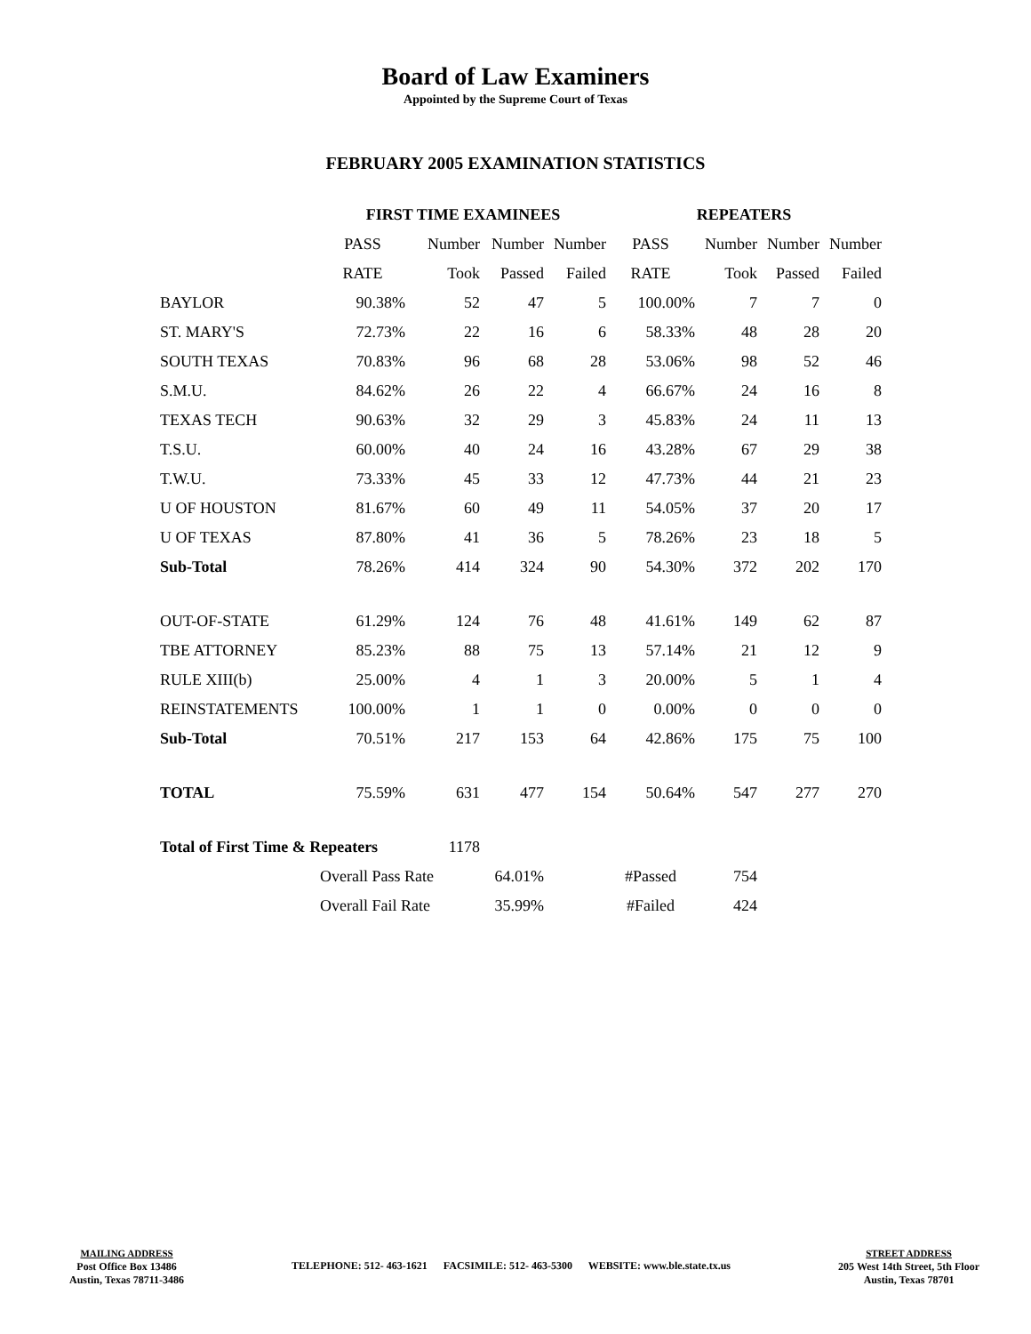Board of Law Examiners
Appointed by the Supreme Court of Texas
FEBRUARY 2005 EXAMINATION STATISTICS
| | FIRST TIME EXAMINEES | | | | REPEATERS | | | |
| --- | --- | --- | --- | --- | --- | --- | --- | --- |
| | PASS | Number | Number | Number | PASS | Number | Number | Number |
| | RATE | Took | Passed | Failed | RATE | Took | Passed | Failed |
| BAYLOR | 90.38% | 52 | 47 | 5 | 100.00% | 7 | 7 | 0 |
| ST. MARY'S | 72.73% | 22 | 16 | 6 | 58.33% | 48 | 28 | 20 |
| SOUTH TEXAS | 70.83% | 96 | 68 | 28 | 53.06% | 98 | 52 | 46 |
| S.M.U. | 84.62% | 26 | 22 | 4 | 66.67% | 24 | 16 | 8 |
| TEXAS TECH | 90.63% | 32 | 29 | 3 | 45.83% | 24 | 11 | 13 |
| T.S.U. | 60.00% | 40 | 24 | 16 | 43.28% | 67 | 29 | 38 |
| T.W.U. | 73.33% | 45 | 33 | 12 | 47.73% | 44 | 21 | 23 |
| U OF HOUSTON | 81.67% | 60 | 49 | 11 | 54.05% | 37 | 20 | 17 |
| U OF TEXAS | 87.80% | 41 | 36 | 5 | 78.26% | 23 | 18 | 5 |
| Sub-Total | 78.26% | 414 | 324 | 90 | 54.30% | 372 | 202 | 170 |
| OUT-OF-STATE | 61.29% | 124 | 76 | 48 | 41.61% | 149 | 62 | 87 |
| TBE ATTORNEY | 85.23% | 88 | 75 | 13 | 57.14% | 21 | 12 | 9 |
| RULE XIII(b) | 25.00% | 4 | 1 | 3 | 20.00% | 5 | 1 | 4 |
| REINSTATEMENTS | 100.00% | 1 | 1 | 0 | 0.00% | 0 | 0 | 0 |
| Sub-Total | 70.51% | 217 | 153 | 64 | 42.86% | 175 | 75 | 100 |
| TOTAL | 75.59% | 631 | 477 | 154 | 50.64% | 547 | 277 | 270 |
| Total of First Time & Repeaters | | 1178 | | | | | | |
| | Overall Pass Rate | | 64.01% | | #Passed | 754 | | |
| | Overall Fail Rate | | 35.99% | | #Failed | 424 | | |
MAILING ADDRESS
Post Office Box 13486
Austin, Texas 78711-3486
TELEPHONE: 512- 463-1621 FACSIMILE: 512- 463-5300 WEBSITE: www.ble.state.tx.us
STREET ADDRESS
205 West 14th Street, 5th Floor
Austin, Texas 78701